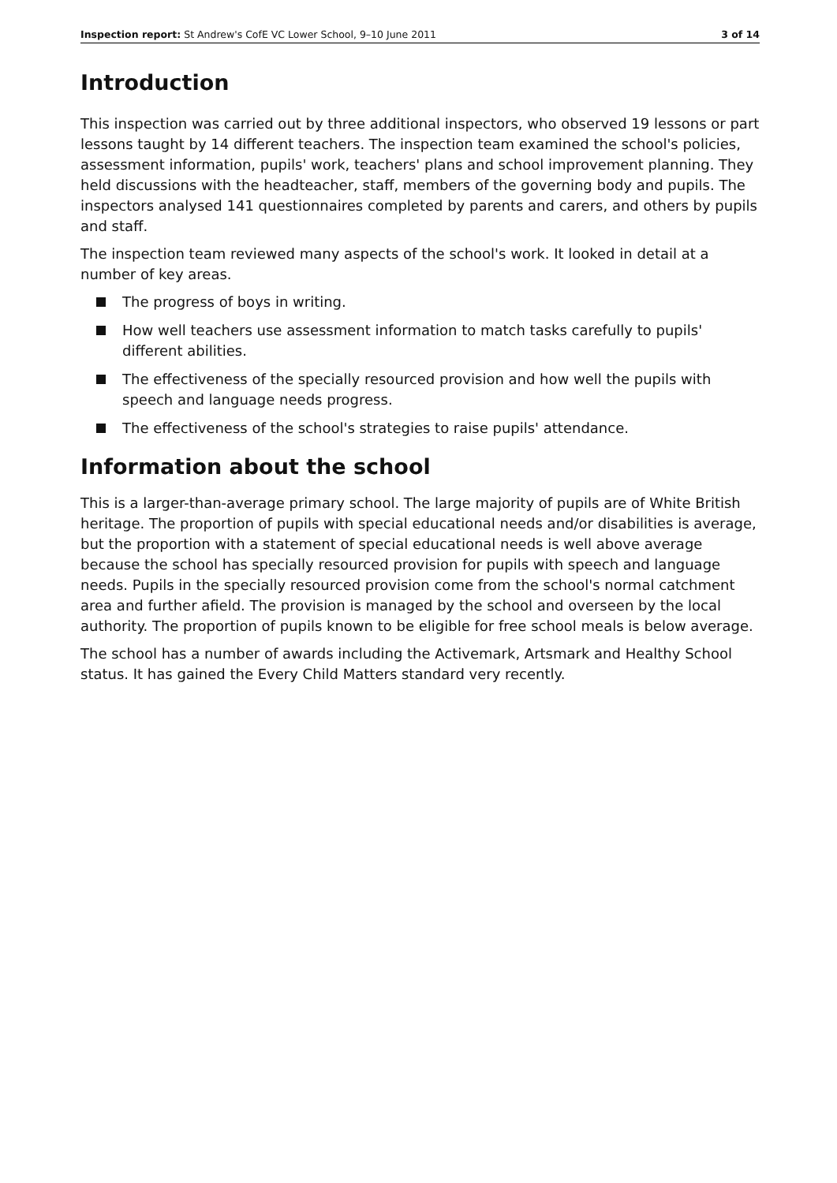Inspection report: St Andrew's CofE VC Lower School, 9–10 June 2011 3 of 14
Introduction
This inspection was carried out by three additional inspectors, who observed 19 lessons or part lessons taught by 14 different teachers. The inspection team examined the school's policies, assessment information, pupils' work, teachers' plans and school improvement planning. They held discussions with the headteacher, staff, members of the governing body and pupils. The inspectors analysed 141 questionnaires completed by parents and carers, and others by pupils and staff.
The inspection team reviewed many aspects of the school's work. It looked in detail at a number of key areas.
The progress of boys in writing.
How well teachers use assessment information to match tasks carefully to pupils' different abilities.
The effectiveness of the specially resourced provision and how well the pupils with speech and language needs progress.
The effectiveness of the school's strategies to raise pupils' attendance.
Information about the school
This is a larger-than-average primary school. The large majority of pupils are of White British heritage. The proportion of pupils with special educational needs and/or disabilities is average, but the proportion with a statement of special educational needs is well above average because the school has specially resourced provision for pupils with speech and language needs. Pupils in the specially resourced provision come from the school's normal catchment area and further afield. The provision is managed by the school and overseen by the local authority. The proportion of pupils known to be eligible for free school meals is below average.
The school has a number of awards including the Activemark, Artsmark and Healthy School status. It has gained the Every Child Matters standard very recently.